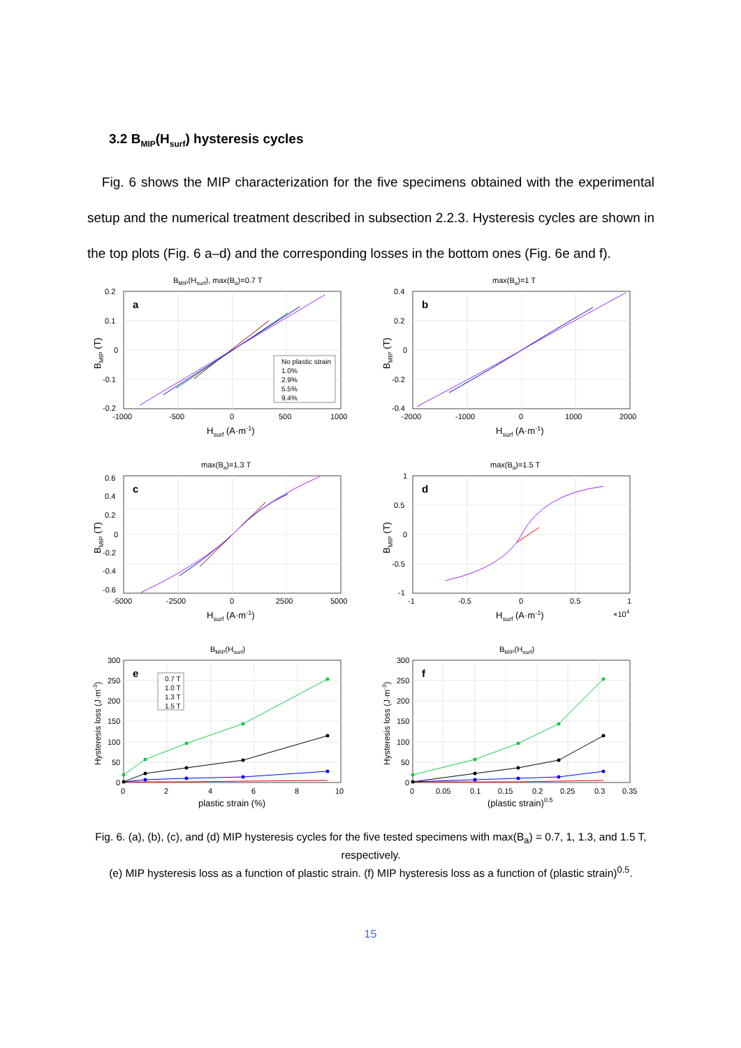3.2 B<sub>MIP</sub>(H<sub>surf</sub>) hysteresis cycles
Fig. 6 shows the MIP characterization for the five specimens obtained with the experimental setup and the numerical treatment described in subsection 2.2.3. Hysteresis cycles are shown in the top plots (Fig. 6 a–d) and the corresponding losses in the bottom ones (Fig. 6e and f).
BMIP(Hsurf), max(Ba)=0.7 T
a
No plastic strain
1.0%
2.9%
5.5%
9.4%
0.2
0.1
0
-0.1
-0.2
-1000
-500
0
500
1000
Hsurf (A·m-1)
BMIP (T)
max(Ba)=1 T
b
0.4
0.2
0
-0.2
-0.4
-2000
-1000
0
1000
2000
Hsurf (A·m-1)
BMIP (T)
max(Ba)=1.3 T
c
0.6
0.4
0.2
0
-0.2
-0.4
-0.6
-5000
-2500
0
2500
5000
Hsurf (A·m-1)
BMIP (T)
max(Ba)=1.5 T
d
1
0.5
0
-0.5
-1
-1
-0.5
0
0.5
1
Hsurf (A·m-1)
×104
BMIP (T)
BMIP(Hsurf)
e
0.7 T
1.0 T
1.3 T
1.5 T
300
250
200
150
100
50
0
0
2
4
6
8
10
plastic strain (%)
Hysteresis loss (J·m-3)
BMIP(Hsurf)
f
300
250
200
150
100
50
0
0
0.05
0.1
0.15
0.2
0.25
0.3
0.35
(plastic strain)0.5
Hysteresis loss (J·m-3)
Fig. 6. (a), (b), (c), and (d) MIP hysteresis cycles for the five tested specimens with max(B<sub>a</sub>) = 0.7, 1, 1.3, and 1.5 T, respectively.
(e) MIP hysteresis loss as a function of plastic strain. (f) MIP hysteresis loss as a function of (plastic strain)<sup>0.5</sup>.
15